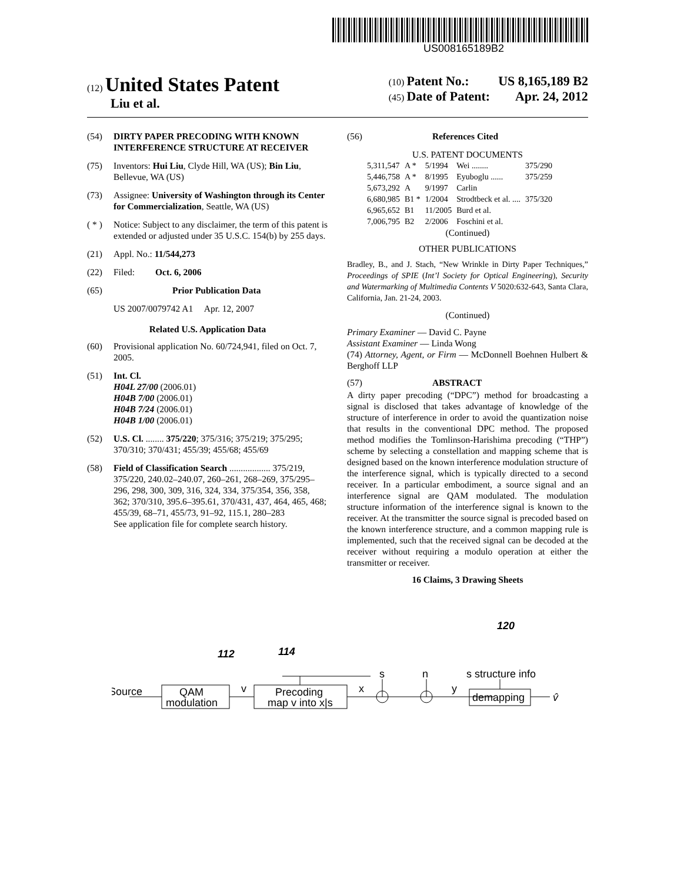US008165189B2
(12) United States Patent
Liu et al.
(10) Patent No.: US 8,165,189 B2
(45) Date of Patent: Apr. 24, 2012
(54) DIRTY PAPER PRECODING WITH KNOWN INTERFERENCE STRUCTURE AT RECEIVER
(75) Inventors: Hui Liu, Clyde Hill, WA (US); Bin Liu, Bellevue, WA (US)
(73) Assignee: University of Washington through its Center for Commercialization, Seattle, WA (US)
( * ) Notice: Subject to any disclaimer, the term of this patent is extended or adjusted under 35 U.S.C. 154(b) by 255 days.
(21) Appl. No.: 11/544,273
(22) Filed: Oct. 6, 2006
(65) Prior Publication Data
US 2007/0079742 A1 Apr. 12, 2007
Related U.S. Application Data
(60) Provisional application No. 60/724,941, filed on Oct. 7, 2005.
(51) Int. Cl.
H04L 27/00 (2006.01)
H04B 7/00 (2006.01)
H04B 7/24 (2006.01)
H04B 1/00 (2006.01)
(52) U.S. Cl. ........ 375/220; 375/316; 375/219; 375/295; 370/310; 370/431; 455/39; 455/68; 455/69
(58) Field of Classification Search .................. 375/219, 375/220, 240.02–240.07, 260–261, 268–269, 375/295–296, 298, 300, 309, 316, 324, 334, 375/354, 356, 358, 362; 370/310, 395.6–395.61, 370/431, 437, 464, 465, 468; 455/39, 68–71, 455/73, 91–92, 115.1, 280–283
See application file for complete search history.
(56) References Cited
U.S. PATENT DOCUMENTS
| 5,311,547 | A * | 5/1994 | Wei ........ | 375/290 |
| 5,446,758 | A * | 8/1995 | Eyuboglu ...... | 375/259 |
| 5,673,292 | A | 9/1997 | Carlin | |
| 6,680,985 | B1 * | 1/2004 | Strodtbeck et al. .... | 375/320 |
| 6,965,652 | B1 | 11/2005 | Burd et al. | |
| 7,006,795 | B2 | 2/2006 | Foschini et al. | |
(Continued)
OTHER PUBLICATIONS
Bradley, B., and J. Stach, “New Wrinkle in Dirty Paper Techniques,” Proceedings of SPIE (Int’l Society for Optical Engineering), Security and Watermarking of Multimedia Contents V 5020:632-643, Santa Clara, California, Jan. 21-24, 2003.
(Continued)
Primary Examiner — David C. Payne
Assistant Examiner — Linda Wong
(74) Attorney, Agent, or Firm — McDonnell Boehnen Hulbert & Berghoff LLP
(57) ABSTRACT
A dirty paper precoding (“DPC”) method for broadcasting a signal is disclosed that takes advantage of knowledge of the structure of interference in order to avoid the quantization noise that results in the conventional DPC method. The proposed method modifies the Tomlinson-Harishima precoding (“THP”) scheme by selecting a constellation and mapping scheme that is designed based on the known interference modulation structure of the interference signal, which is typically directed to a second receiver. In a particular embodiment, a source signal and an interference signal are QAM modulated. The modulation structure information of the interference signal is known to the receiver. At the transmitter the source signal is precoded based on the known interference structure, and a common mapping rule is implemented, such that the received signal can be decoded at the receiver without requiring a modulo operation at either the transmitter or receiver.
16 Claims, 3 Drawing Sheets
120
112
114
s structure info
Source
QAM
modulation
v
Precoding
map v into x|s
x
s
n
y
demapping
v̂